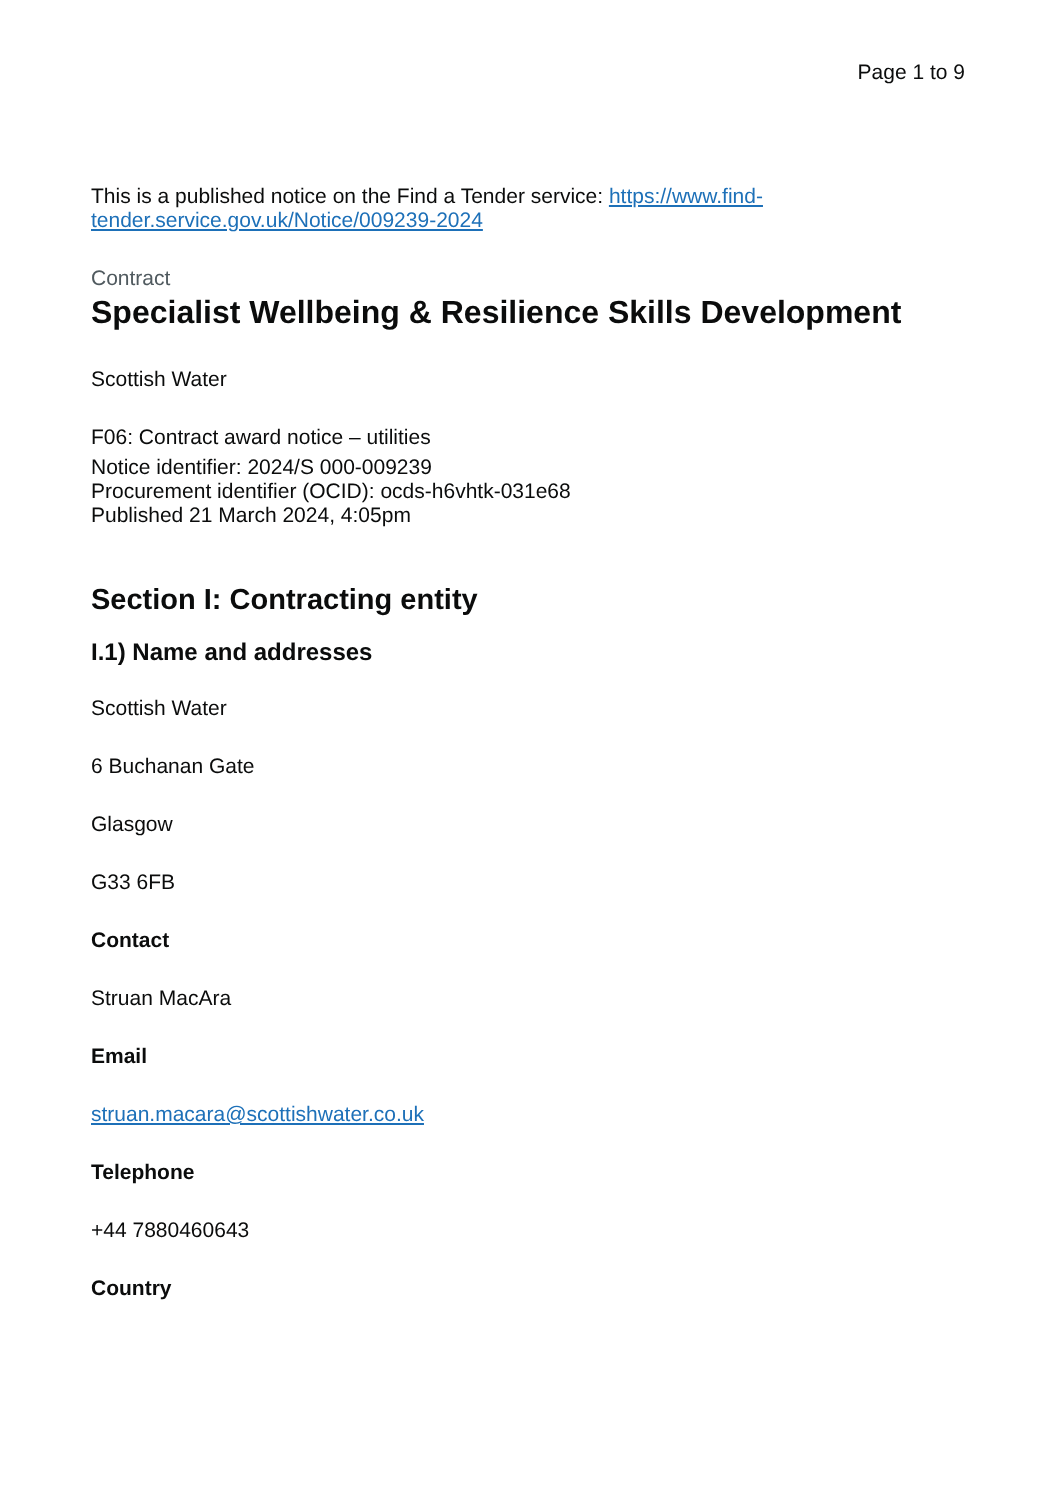Page 1 to 9
This is a published notice on the Find a Tender service: https://www.find-tender.service.gov.uk/Notice/009239-2024
Contract
Specialist Wellbeing & Resilience Skills Development
Scottish Water
F06: Contract award notice – utilities
Notice identifier: 2024/S 000-009239
Procurement identifier (OCID): ocds-h6vhtk-031e68
Published 21 March 2024, 4:05pm
Section I: Contracting entity
I.1) Name and addresses
Scottish Water
6 Buchanan Gate
Glasgow
G33 6FB
Contact
Struan MacAra
Email
struan.macara@scottishwater.co.uk
Telephone
+44 7880460643
Country